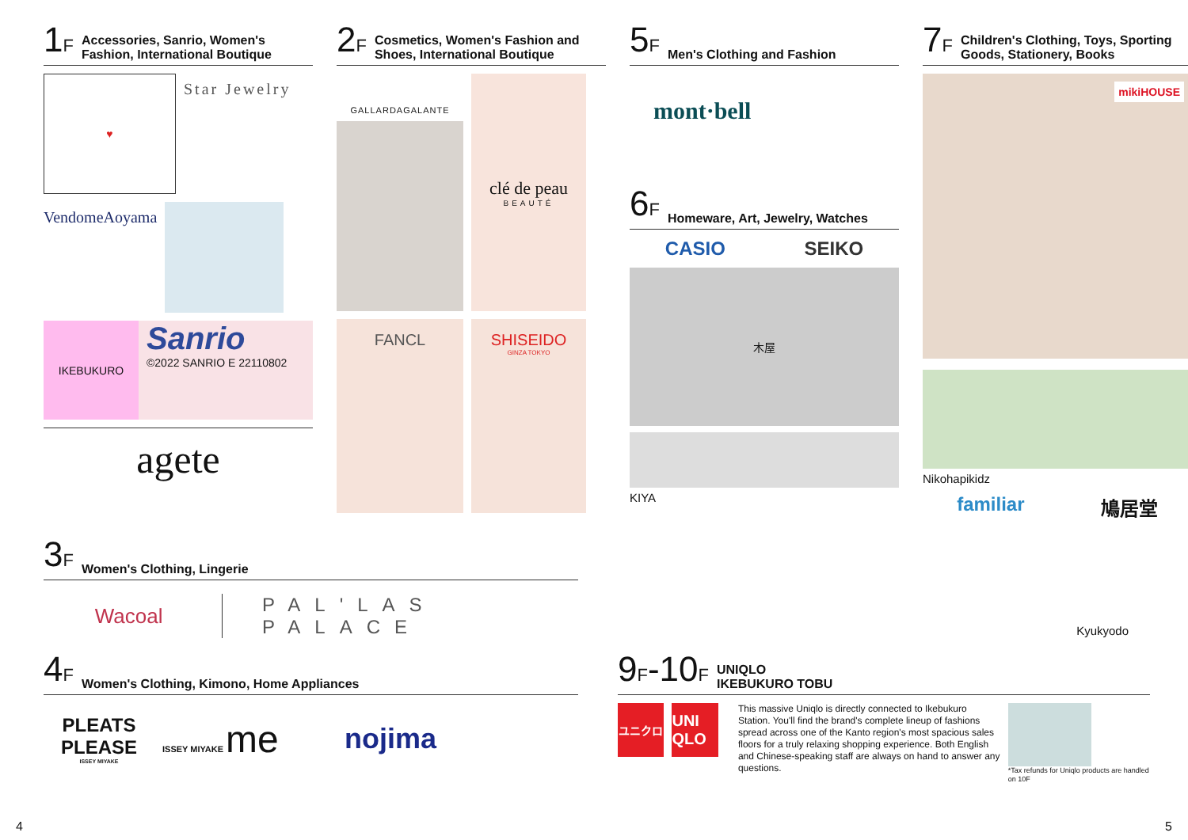1F Accessories, Sanrio, Women's Fashion, International Boutique
♥
Star Jewelry
VendomeAoyama
IKEBUKURO
Sanrio
©2022 SANRIO E 22110802
agete
2F Cosmetics, Women's Fashion and Shoes, International Boutique
GALLARDAGALANTE
clé de peau
BEAUTÉ
FANCL SHISEIDO
GINZA TOKYO
5F Men's Clothing and Fashion
mont·bell
6F Homeware, Art, Jewelry, Watches
CASIO SEIKO
木屋
KIYA
7F Children's Clothing, Toys, Sporting Goods, Stationery, Books
mikiHOUSE
Nikohapikidz
familiar 鳩居堂
Kyukyodo
3F Women's Clothing, Lingerie
Wacoal PAL'LAS PALACE
4F Women's Clothing, Kimono, Home Appliances
PLEATS PLEASE
ISSEY MIYAKE
ISSEY MIYAKE me
nojima
9F-10F UNIQLO
IKEBUKURO TOBU
ユニクロ
UNI QLO
This massive Uniqlo is directly connected to Ikebukuro Station. You'll find the brand's complete lineup of fashions spread across one of the Kanto region's most spacious sales floors for a truly relaxing shopping experience. Both English and Chinese-speaking staff are always on hand to answer any questions.
*Tax refunds for Uniqlo products are handled on 10F
4 5